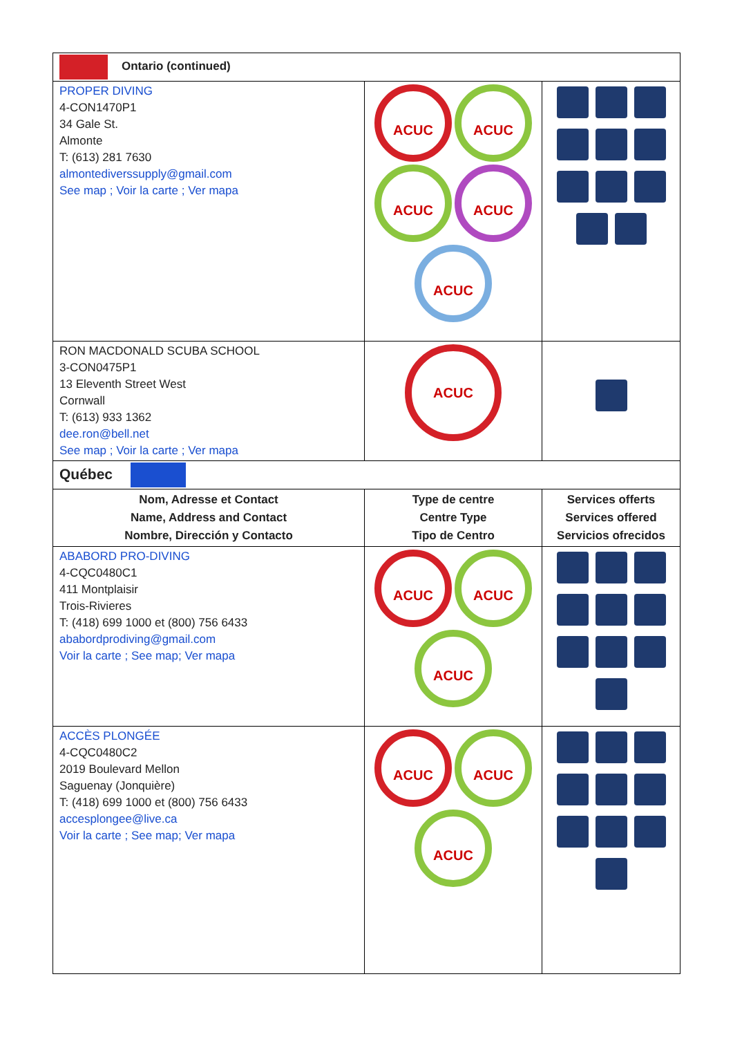| Ontario (continued) | | |
| PROPER DIVING 4-CON1470P1 34 Gale St. Almonte T: (613) 281 7630 almontediverssupply@gmail.com See map ; Voir la carte ; Ver mapa | ACUC ACUC ACUC ACUC ACUC | |
| RON MACDONALD SCUBA SCHOOL 3-CON0475P1 13 Eleventh Street West Cornwall T: (613) 933 1362 dee.ron@bell.net See map ; Voir la carte ; Ver mapa | ACUC | |
| Québec | | |
| Nom, Adresse et Contact Name, Address and Contact Nombre, Dirección y Contacto | Type de centre Centre Type Tipo de Centro | Services offerts Services offered Servicios ofrecidos |
| ABABORD PRO-DIVING 4-CQC0480C1 411 Montplaisir Trois-Rivieres T: (418) 699 1000 et (800) 756 6433 ababordprodiving@gmail.com Voir la carte ; See map; Ver mapa | ACUC ACUC ACUC | |
| ACCÈS PLONGÉE 4-CQC0480C2 2019 Boulevard Mellon Saguenay (Jonquière) T: (418) 699 1000 et (800) 756 6433 accesplongee@live.ca Voir la carte ; See map; Ver mapa | ACUC ACUC ACUC | |